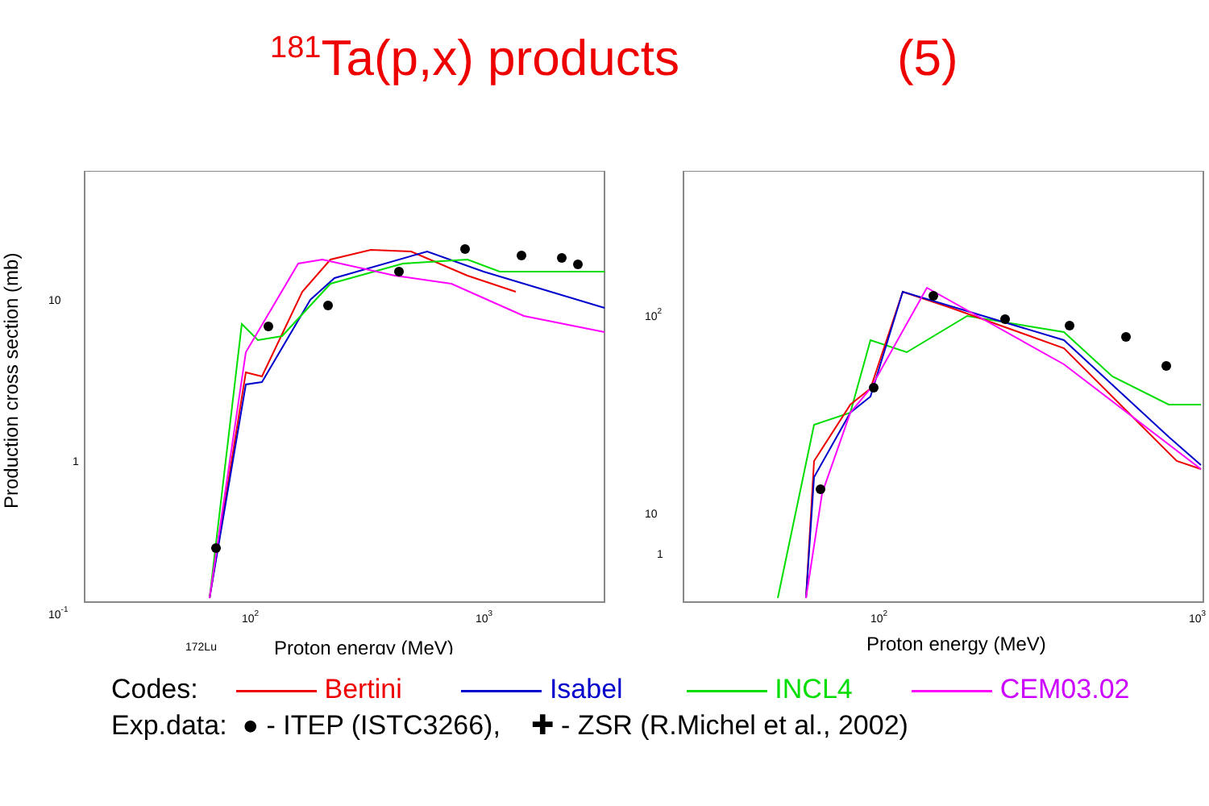<sup>181</sup>Ta(p,x) products (5)
Production cross section (mb)
10
1
10-1
172Lu
102
103
Proton energy (MeV)
102
10
1
102
103
Proton energy (MeV)
Codes: Bertini Isabel INCL4 CEM03.02
Exp.data: ● - ITEP (ISTC3266), ✚ - ZSR (R.Michel et al., 2002)